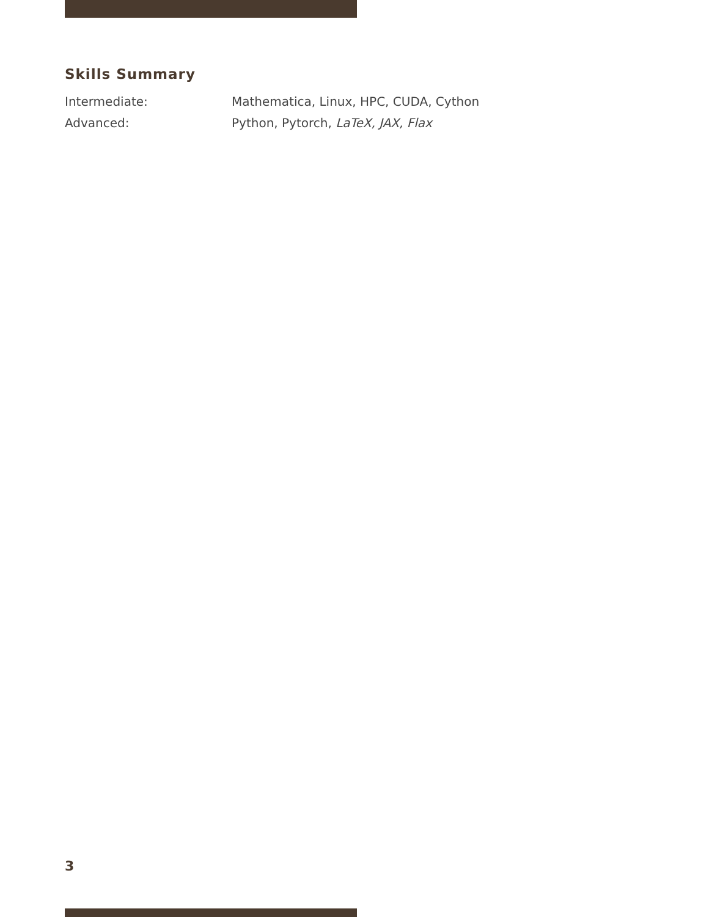Skills Summary
Intermediate: Mathematica, Linux, HPC, CUDA, Cython
Advanced: Python, Pytorch, LaTeX, JAX, Flax
3